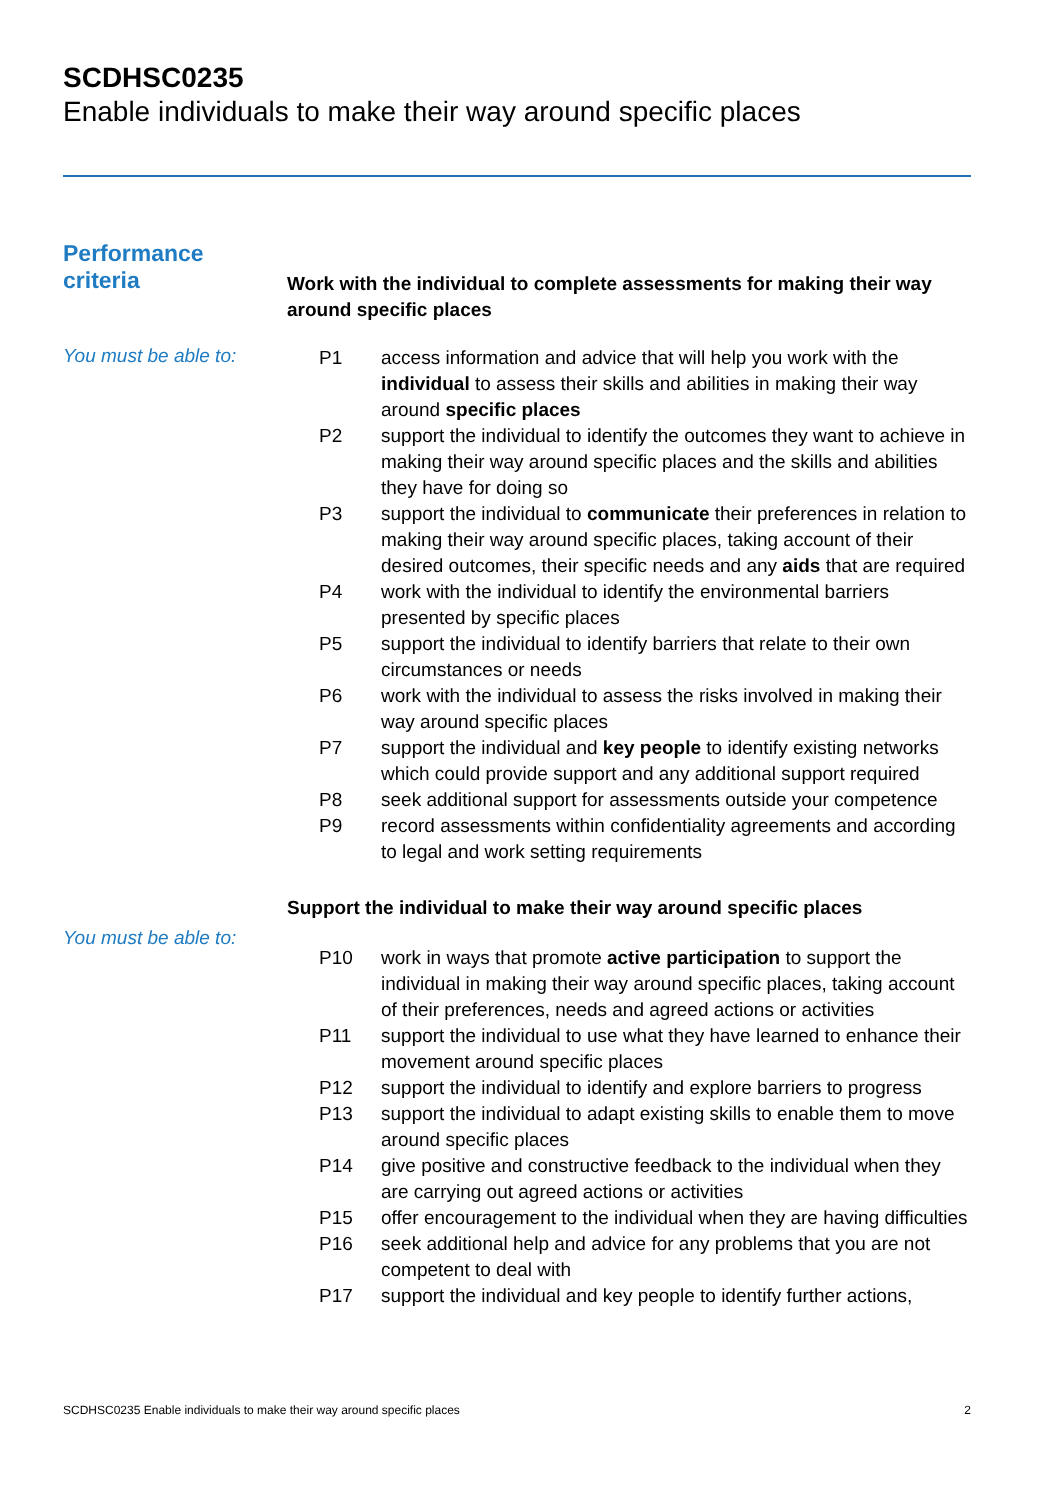SCDHSC0235
Enable individuals to make their way around specific places
Performance
criteria
Work with the individual to complete assessments for making their way around specific places
You must be able to:
| P1 | access information and advice that will help you work with the individual to assess their skills and abilities in making their way around specific places |
| P2 | support the individual to identify the outcomes they want to achieve in making their way around specific places and the skills and abilities they have for doing so |
| P3 | support the individual to communicate their preferences in relation to making their way around specific places, taking account of their desired outcomes, their specific needs and any aids that are required |
| P4 | work with the individual to identify the environmental barriers presented by specific places |
| P5 | support the individual to identify barriers that relate to their own circumstances or needs |
| P6 | work with the individual to assess the risks involved in making their way around specific places |
| P7 | support the individual and key people to identify existing networks which could provide support and any additional support required |
| P8 | seek additional support for assessments outside your competence |
| P9 | record assessments within confidentiality agreements and according to legal and work setting requirements |
Support the individual to make their way around specific places
You must be able to:
| P10 | work in ways that promote active participation to support the individual in making their way around specific places, taking account of their preferences, needs and agreed actions or activities |
| P11 | support the individual to use what they have learned to enhance their movement around specific places |
| P12 | support the individual to identify and explore barriers to progress |
| P13 | support the individual to adapt existing skills to enable them to move around specific places |
| P14 | give positive and constructive feedback to the individual when they are carrying out agreed actions or activities |
| P15 | offer encouragement to the individual when they are having difficulties |
| P16 | seek additional help and advice for any problems that you are not competent to deal with |
| P17 | support the individual and key people to identify further actions, |
SCDHSC0235 Enable individuals to make their way around specific places 2